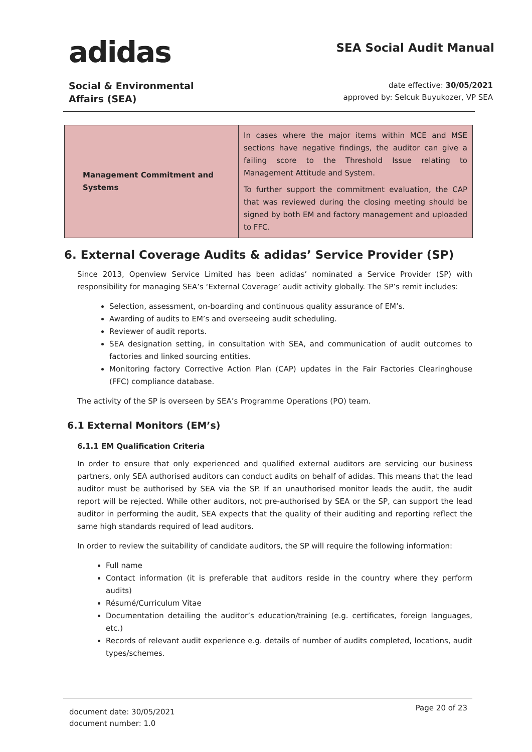adidas
SEA Social Audit Manual
Social & Environmental
Affairs (SEA)
date effective: 30/05/2021
approved by: Selcuk Buyukozer, VP SEA
| Management Commitment and Systems | In cases where the major items within MCE and MSE sections have negative findings, the auditor can give a failing score to the Threshold Issue relating to Management Attitude and System. To further support the commitment evaluation, the CAP that was reviewed during the closing meeting should be signed by both EM and factory management and uploaded to FFC. |
6. External Coverage Audits & adidas’ Service Provider (SP)
Since 2013, Openview Service Limited has been adidas’ nominated a Service Provider (SP) with responsibility for managing SEA’s ‘External Coverage’ audit activity globally. The SP’s remit includes:
Selection, assessment, on-boarding and continuous quality assurance of EM’s.
Awarding of audits to EM’s and overseeing audit scheduling.
Reviewer of audit reports.
SEA designation setting, in consultation with SEA, and communication of audit outcomes to factories and linked sourcing entities.
Monitoring factory Corrective Action Plan (CAP) updates in the Fair Factories Clearinghouse (FFC) compliance database.
The activity of the SP is overseen by SEA’s Programme Operations (PO) team.
6.1 External Monitors (EM’s)
6.1.1 EM Qualification Criteria
In order to ensure that only experienced and qualified external auditors are servicing our business partners, only SEA authorised auditors can conduct audits on behalf of adidas. This means that the lead auditor must be authorised by SEA via the SP. If an unauthorised monitor leads the audit, the audit report will be rejected. While other auditors, not pre-authorised by SEA or the SP, can support the lead auditor in performing the audit, SEA expects that the quality of their auditing and reporting reflect the same high standards required of lead auditors.
In order to review the suitability of candidate auditors, the SP will require the following information:
Full name
Contact information (it is preferable that auditors reside in the country where they perform audits)
Résumé/Curriculum Vitae
Documentation detailing the auditor’s education/training (e.g. certificates, foreign languages, etc.)
Records of relevant audit experience e.g. details of number of audits completed, locations, audit types/schemes.
document date: 30/05/2021
document number: 1.0
Page 20 of 23